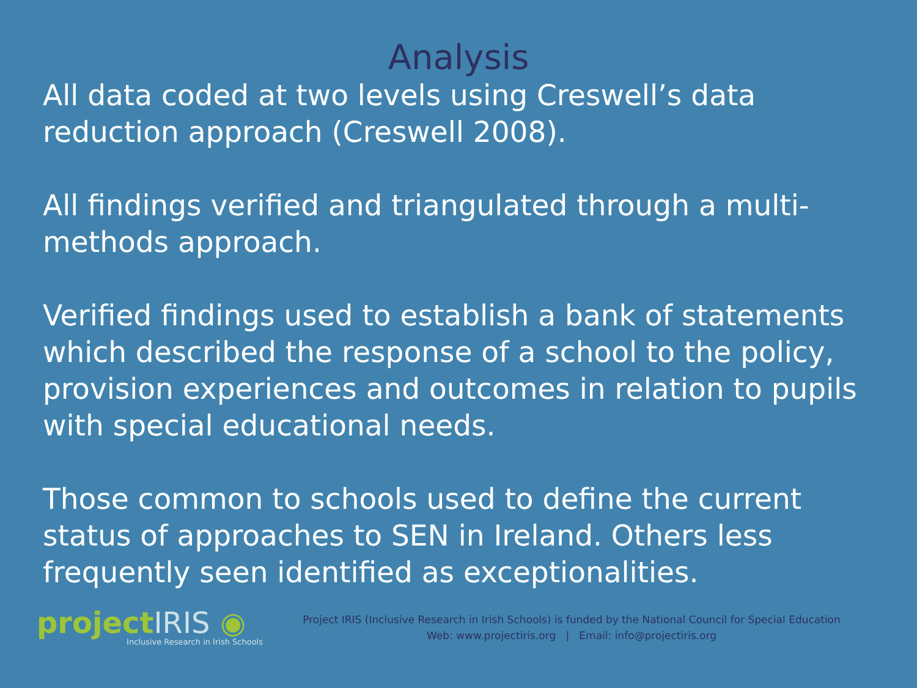Analysis
All data coded at two levels using Creswell’s data reduction approach (Creswell 2008).
All findings verified and triangulated through a multi-methods approach.
Verified findings used to establish a bank of statements which described the response of a school to the policy, provision experiences and outcomes in relation to pupils with special educational needs.
Those common to schools used to define the current status of approaches to SEN in Ireland. Others less frequently seen identified as exceptionalities.
projectIRIS ◉
Inclusive Research in Irish Schools
Project IRIS (Inclusive Research in Irish Schools) is funded by the National Council for Special Education
Web: www.projectiris.org | Email: info@projectiris.org